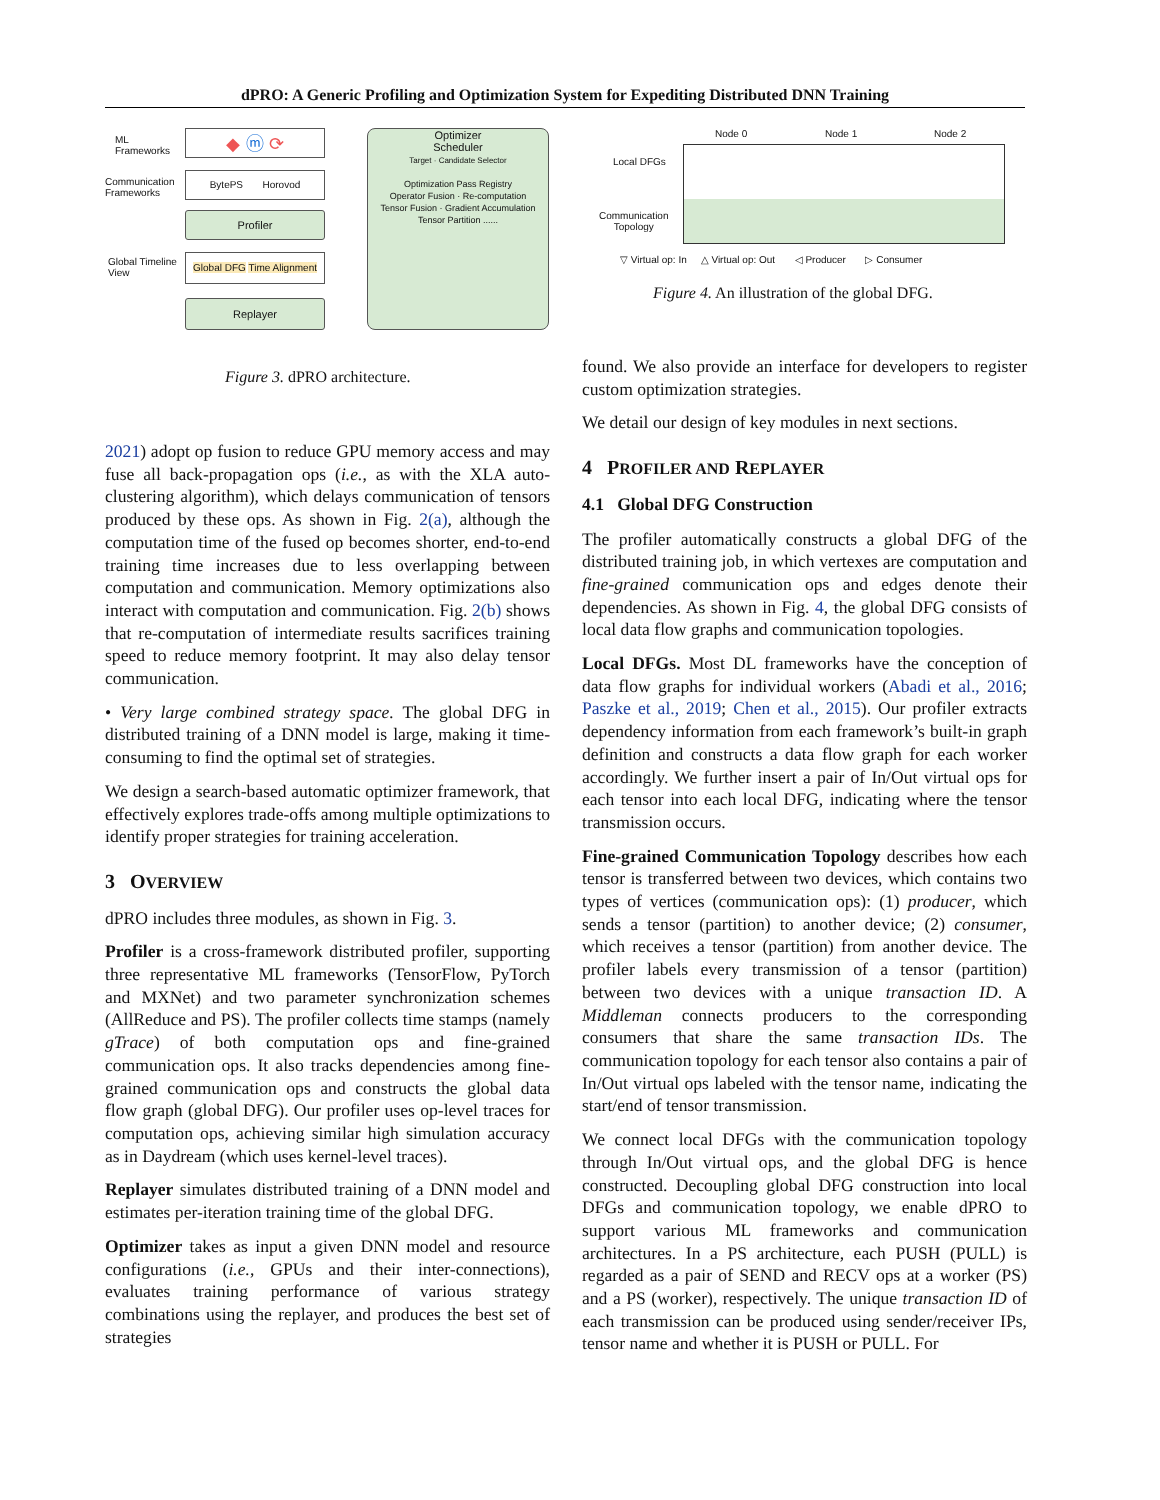dPRO: A Generic Profiling and Optimization System for Expediting Distributed DNN Training
ML
Frameworks
Communication
Frameworks
Global Timeline
View
◆ ⓜ ⟳
BytePS Horovod
Profiler
Global DFG Time Alignment
Replayer
Optimizer
Scheduler
Target · Candidate Selector
Optimization Pass Registry
Operator Fusion · Re-computation
Tensor Fusion · Gradient Accumulation
Tensor Partition ......
Figure 3. dPRO architecture.
Node 0 Node 1 Node 2
Local DFGs
Communication
Topology
▽ Virtual op: In △ Virtual op: Out ◁ Producer ▷ Consumer
Figure 4. An illustration of the global DFG.
2021) adopt op fusion to reduce GPU memory access and may fuse all back-propagation ops (i.e., as with the XLA auto-clustering algorithm), which delays communication of tensors produced by these ops. As shown in Fig. 2(a), although the computation time of the fused op becomes shorter, end-to-end training time increases due to less overlapping between computation and communication. Memory optimizations also interact with computation and communication. Fig. 2(b) shows that re-computation of intermediate results sacrifices training speed to reduce memory footprint. It may also delay tensor communication.
• Very large combined strategy space. The global DFG in distributed training of a DNN model is large, making it time-consuming to find the optimal set of strategies.
We design a search-based automatic optimizer framework, that effectively explores trade-offs among multiple optimizations to identify proper strategies for training acceleration.
3 OVERVIEW
dPRO includes three modules, as shown in Fig. 3.
Profiler is a cross-framework distributed profiler, supporting three representative ML frameworks (TensorFlow, PyTorch and MXNet) and two parameter synchronization schemes (AllReduce and PS). The profiler collects time stamps (namely gTrace) of both computation ops and fine-grained communication ops. It also tracks dependencies among fine-grained communication ops and constructs the global data flow graph (global DFG). Our profiler uses op-level traces for computation ops, achieving similar high simulation accuracy as in Daydream (which uses kernel-level traces).
Replayer simulates distributed training of a DNN model and estimates per-iteration training time of the global DFG.
Optimizer takes as input a given DNN model and resource configurations (i.e., GPUs and their inter-connections), evaluates training performance of various strategy combinations using the replayer, and produces the best set of strategies
found. We also provide an interface for developers to register custom optimization strategies.
We detail our design of key modules in next sections.
4 PROFILER AND REPLAYER
4.1 Global DFG Construction
The profiler automatically constructs a global DFG of the distributed training job, in which vertexes are computation and fine-grained communication ops and edges denote their dependencies. As shown in Fig. 4, the global DFG consists of local data flow graphs and communication topologies.
Local DFGs. Most DL frameworks have the conception of data flow graphs for individual workers (Abadi et al., 2016; Paszke et al., 2019; Chen et al., 2015). Our profiler extracts dependency information from each framework’s built-in graph definition and constructs a data flow graph for each worker accordingly. We further insert a pair of In/Out virtual ops for each tensor into each local DFG, indicating where the tensor transmission occurs.
Fine-grained Communication Topology describes how each tensor is transferred between two devices, which contains two types of vertices (communication ops): (1) producer, which sends a tensor (partition) to another device; (2) consumer, which receives a tensor (partition) from another device. The profiler labels every transmission of a tensor (partition) between two devices with a unique transaction ID. A Middleman connects producers to the corresponding consumers that share the same transaction IDs. The communication topology for each tensor also contains a pair of In/Out virtual ops labeled with the tensor name, indicating the start/end of tensor transmission.
We connect local DFGs with the communication topology through In/Out virtual ops, and the global DFG is hence constructed. Decoupling global DFG construction into local DFGs and communication topology, we enable dPRO to support various ML frameworks and communication architectures. In a PS architecture, each PUSH (PULL) is regarded as a pair of SEND and RECV ops at a worker (PS) and a PS (worker), respectively. The unique transaction ID of each transmission can be produced using sender/receiver IPs, tensor name and whether it is PUSH or PULL. For